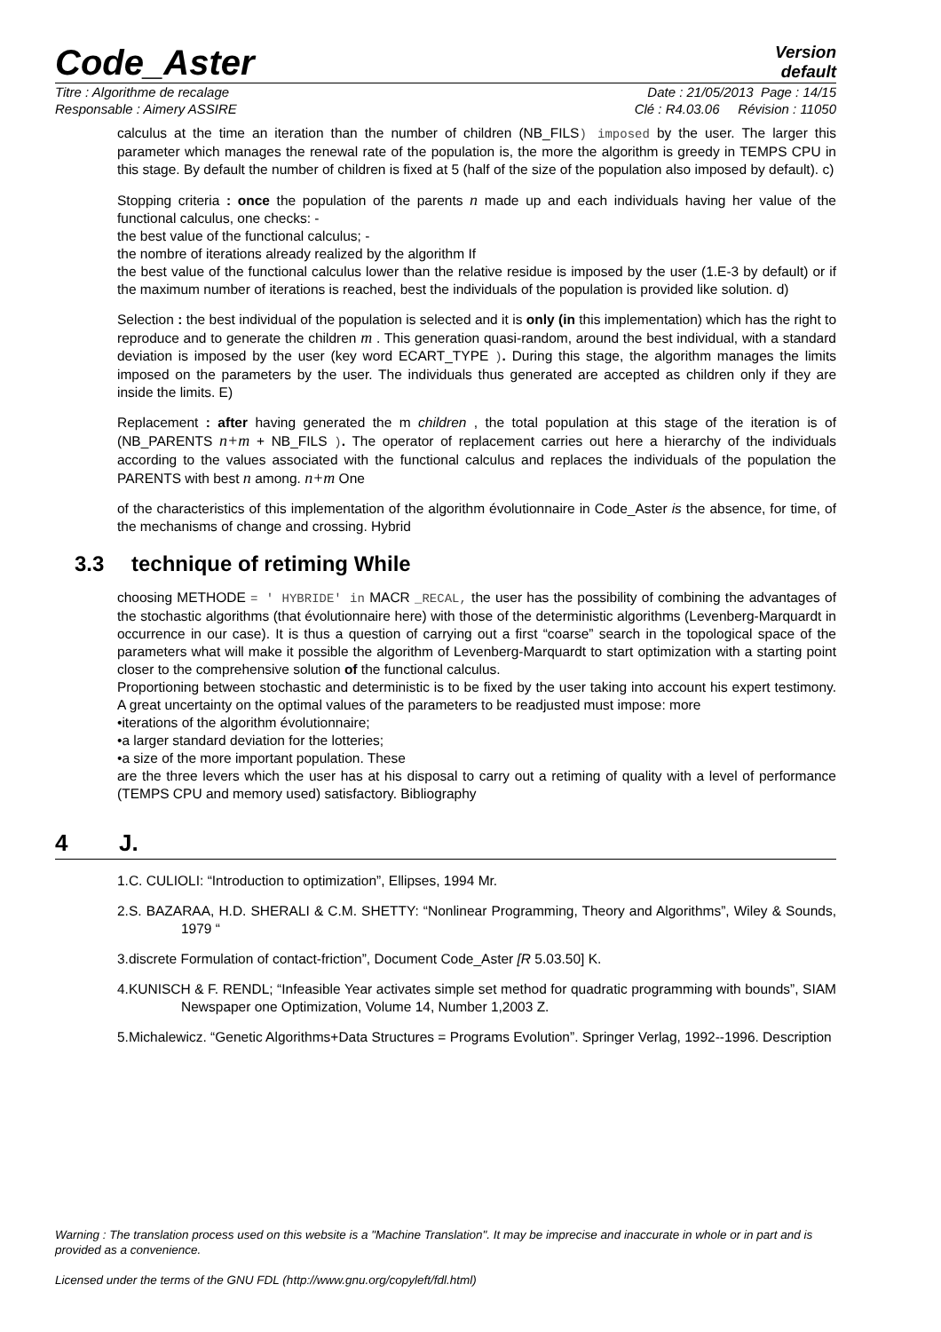Code_Aster
Version
default
Titre : Algorithme de recalage Date : 21/05/2013 Page : 14/15
Responsable : Aimery ASSIRE Clé : R4.03.06 Révision : 11050
calculus at the time an iteration than the number of children (NB_FILS) imposed by the user. The larger this parameter which manages the renewal rate of the population is, the more the algorithm is greedy in TEMPS CPU in this stage. By default the number of children is fixed at 5 (half of the size of the population also imposed by default). c)
Stopping criteria : once the population of the parents n made up and each individuals having her value of the functional calculus, one checks: -
the best value of the functional calculus; -
the nombre of iterations already realized by the algorithm If
the best value of the functional calculus lower than the relative residue is imposed by the user (1.E-3 by default) or if the maximum number of iterations is reached, best the individuals of the population is provided like solution. d)
Selection : the best individual of the population is selected and it is only (in this implementation) which has the right to reproduce and to generate the children m . This generation quasi-random, around the best individual, with a standard deviation is imposed by the user (key word ECART_TYPE ). During this stage, the algorithm manages the limits imposed on the parameters by the user. The individuals thus generated are accepted as children only if they are inside the limits. E)
Replacement : after having generated the m children , the total population at this stage of the iteration is of (NB_PARENTS n+m + NB_FILS ). The operator of replacement carries out here a hierarchy of the individuals according to the values associated with the functional calculus and replaces the individuals of the population the PARENTS with best n among. n+m One
of the characteristics of this implementation of the algorithm évolutionnaire in Code_Aster is the absence, for time, of the mechanisms of change and crossing. Hybrid
3.3 technique of retiming While
choosing METHODE = ' HYBRIDE' in MACR _RECAL, the user has the possibility of combining the advantages of the stochastic algorithms (that évolutionnaire here) with those of the deterministic algorithms (Levenberg-Marquardt in occurrence in our case). It is thus a question of carrying out a first “coarse” search in the topological space of the parameters what will make it possible the algorithm of Levenberg-Marquardt to start optimization with a starting point closer to the comprehensive solution of the functional calculus.
Proportioning between stochastic and deterministic is to be fixed by the user taking into account his expert testimony. A great uncertainty on the optimal values of the parameters to be readjusted must impose: more
•iterations of the algorithm évolutionnaire;
•a larger standard deviation for the lotteries;
•a size of the more important population. These
are the three levers which the user has at his disposal to carry out a retiming of quality with a level of performance (TEMPS CPU and memory used) satisfactory. Bibliography
4 J.
1.C. CULIOLI: “Introduction to optimization”, Ellipses, 1994 Mr.
2.S. BAZARAA, H.D. SHERALI & C.M. SHETTY: “Nonlinear Programming, Theory and Algorithms”, Wiley & Sounds, 1979 “
3.discrete Formulation of contact-friction”, Document Code_Aster [R 5.03.50] K.
4.KUNISCH & F. RENDL; “Infeasible Year activates simple set method for quadratic programming with bounds”, SIAM Newspaper one Optimization, Volume 14, Number 1,2003 Z.
5.Michalewicz. “Genetic Algorithms+Data Structures = Programs Evolution”. Springer Verlag, 1992--1996. Description
Warning : The translation process used on this website is a "Machine Translation". It may be imprecise and inaccurate in whole or in part and is provided as a convenience.
Licensed under the terms of the GNU FDL (http://www.gnu.org/copyleft/fdl.html)